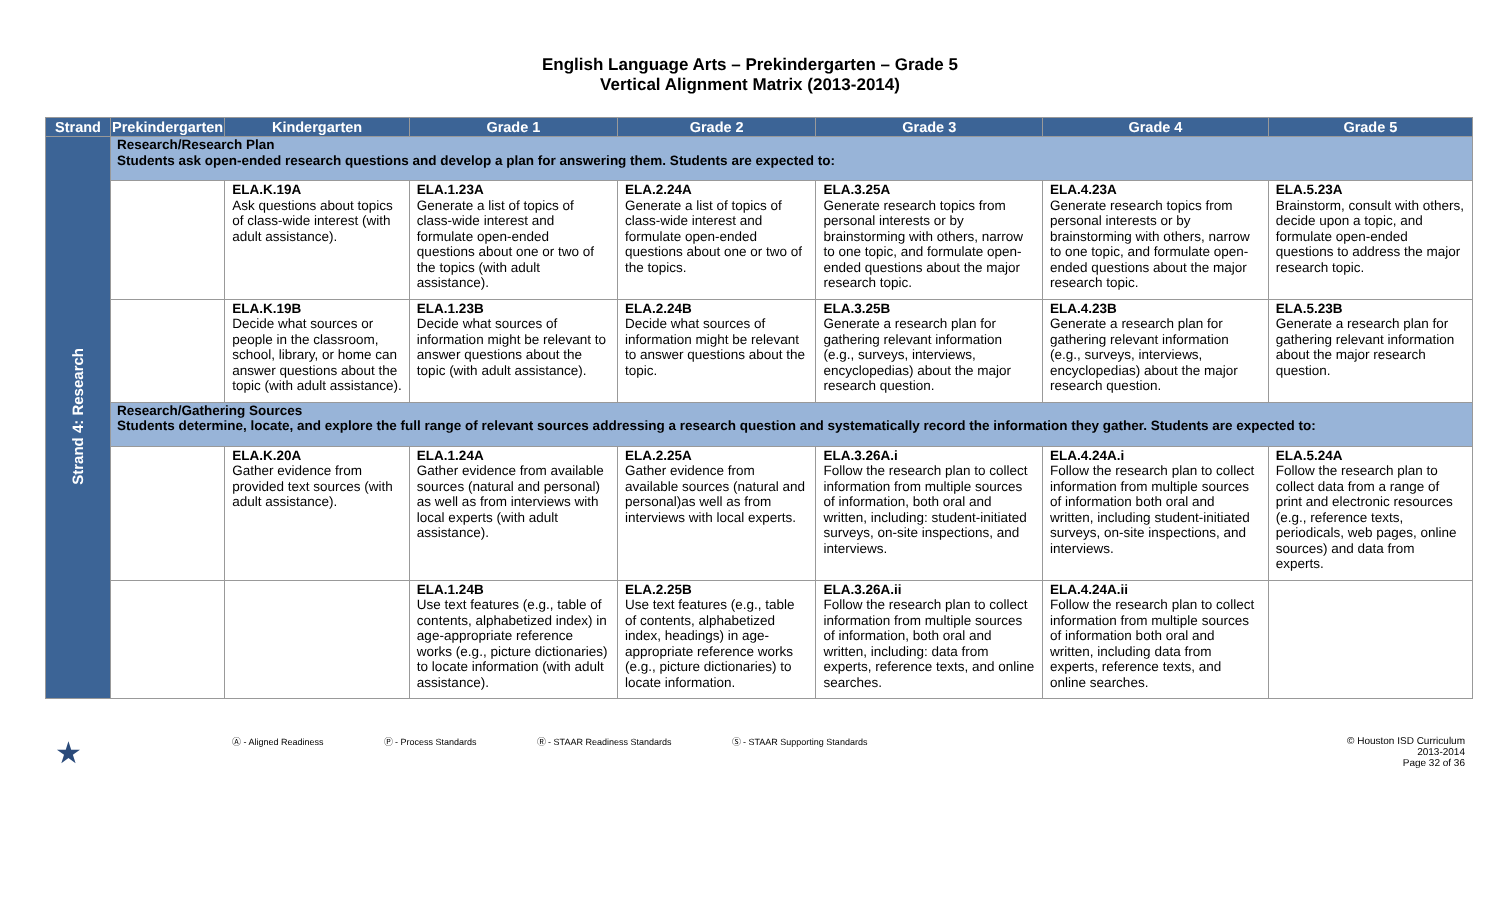English Language Arts – Prekindergarten – Grade 5
Vertical Alignment Matrix (2013-2014)
| Strand | Prekindergarten | Kindergarten | Grade 1 | Grade 2 | Grade 3 | Grade 4 | Grade 5 |
| --- | --- | --- | --- | --- | --- | --- | --- |
| Strand 4: Research | Research/Research Plan Students ask open-ended research questions and develop a plan for answering them. Students are expected to: | | | | | | |
| | | ELA.K.19A Ask questions about topics of class-wide interest (with adult assistance). | ELA.1.23A Generate a list of topics of class-wide interest and formulate open-ended questions about one or two of the topics (with adult assistance). | ELA.2.24A Generate a list of topics of class-wide interest and formulate open-ended questions about one or two of the topics. | ELA.3.25A Generate research topics from personal interests or by brainstorming with others, narrow to one topic, and formulate open-ended questions about the major research topic. | ELA.4.23A Generate research topics from personal interests or by brainstorming with others, narrow to one topic, and formulate open-ended questions about the major research topic. | ELA.5.23A Brainstorm, consult with others, decide upon a topic, and formulate open-ended questions to address the major research topic. |
| | | ELA.K.19B Decide what sources or people in the classroom, school, library, or home can answer questions about the topic (with adult assistance). | ELA.1.23B Decide what sources of information might be relevant to answer questions about the topic (with adult assistance). | ELA.2.24B Decide what sources of information might be relevant to answer questions about the topic. | ELA.3.25B Generate a research plan for gathering relevant information (e.g., surveys, interviews, encyclopedias) about the major research question. | ELA.4.23B Generate a research plan for gathering relevant information (e.g., surveys, interviews, encyclopedias) about the major research question. | ELA.5.23B Generate a research plan for gathering relevant information about the major research question. |
| | Research/Gathering Sources Students determine, locate, and explore the full range of relevant sources addressing a research question and systematically record the information they gather. Students are expected to: | | | | | | |
| | | ELA.K.20A Gather evidence from provided text sources (with adult assistance). | ELA.1.24A Gather evidence from available sources (natural and personal) as well as from interviews with local experts (with adult assistance). | ELA.2.25A Gather evidence from available sources (natural and personal)as well as from interviews with local experts. | ELA.3.26A.i Follow the research plan to collect information from multiple sources of information, both oral and written, including: student-initiated surveys, on-site inspections, and interviews. | ELA.4.24A.i Follow the research plan to collect information from multiple sources of information both oral and written, including student-initiated surveys, on-site inspections, and interviews. | ELA.5.24A Follow the research plan to collect data from a range of print and electronic resources (e.g., reference texts, periodicals, web pages, online sources) and data from experts. |
| | | | ELA.1.24B Use text features (e.g., table of contents, alphabetized index) in age-appropriate reference works (e.g., picture dictionaries) to locate information (with adult assistance). | ELA.2.25B Use text features (e.g., table of contents, alphabetized index, headings) in age-appropriate reference works (e.g., picture dictionaries) to locate information. | ELA.3.26A.ii Follow the research plan to collect information from multiple sources of information, both oral and written, including: data from experts, reference texts, and online searches. | ELA.4.24A.ii Follow the research plan to collect information from multiple sources of information both oral and written, including data from experts, reference texts, and online searches. | |
★ Ⓐ - Aligned Readiness Ⓟ - Process Standards Ⓡ - STAAR Readiness Standards Ⓢ - STAAR Supporting Standards © Houston ISD Curriculum
2013-2014
Page 32 of 36